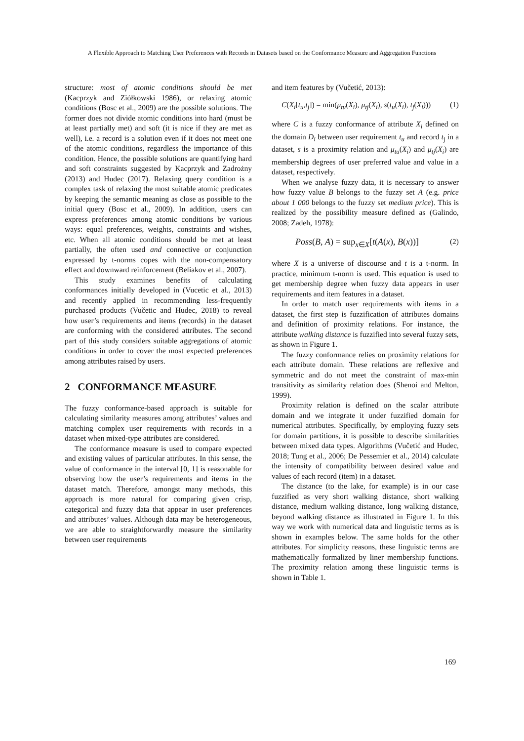A Flexible Approach to Matching User Preferences with Records in Datasets based on the Conformance Measure and Aggregation Functions
structure: most of atomic conditions should be met (Kacprzyk and Ziółkowski 1986), or relaxing atomic conditions (Bosc et al., 2009) are the possible solutions. The former does not divide atomic conditions into hard (must be at least partially met) and soft (it is nice if they are met as well), i.e. a record is a solution even if it does not meet one of the atomic conditions, regardless the importance of this condition. Hence, the possible solutions are quantifying hard and soft constraints suggested by Kacprzyk and Zadrożny (2013) and Hudec (2017). Relaxing query condition is a complex task of relaxing the most suitable atomic predicates by keeping the semantic meaning as close as possible to the initial query (Bosc et al., 2009). In addition, users can express preferences among atomic conditions by various ways: equal preferences, weights, constraints and wishes, etc. When all atomic conditions should be met at least partially, the often used and connective or conjunction expressed by t-norms copes with the non-compensatory effect and downward reinforcement (Beliakov et al., 2007).
This study examines benefits of calculating conformances initially developed in (Vucetic et al., 2013) and recently applied in recommending less-frequently purchased products (Vučetic and Hudec, 2018) to reveal how user’s requirements and items (records) in the dataset are conforming with the considered attributes. The second part of this study considers suitable aggregations of atomic conditions in order to cover the most expected preferences among attributes raised by users.
2 CONFORMANCE MEASURE
The fuzzy conformance-based approach is suitable for calculating similarity measures among attributes’ values and matching complex user requirements with records in a dataset when mixed-type attributes are considered.
The conformance measure is used to compare expected and existing values of particular attributes. In this sense, the value of conformance in the interval [0, 1] is reasonable for observing how the user’s requirements and items in the dataset match. Therefore, amongst many methods, this approach is more natural for comparing given crisp, categorical and fuzzy data that appear in user preferences and attributes’ values. Although data may be heterogeneous, we are able to straightforwardly measure the similarity between user requirements
and item features by (Vučetić, 2013):
C(X<sub>i</sub>[t<sub>u</sub>,t<sub>j</sub>]) = min(μ<sub>tu</sub>(X<sub>i</sub>), μ<sub>tj</sub>(X<sub>i</sub>), s(t<sub>u</sub>(X<sub>i</sub>), t<sub>j</sub>(X<sub>i</sub>))) (1)
where C is a fuzzy conformance of attribute X<sub>i</sub> defined on the domain D<sub>i</sub> between user requirement t<sub>u</sub> and record t<sub>j</sub> in a dataset, s is a proximity relation and μ<sub>tu</sub>(X<sub>i</sub>) and μ<sub>tj</sub>(X<sub>i</sub>) are membership degrees of user preferred value and value in a dataset, respectively.
When we analyse fuzzy data, it is necessary to answer how fuzzy value B belongs to the fuzzy set A (e.g. price about 1 000 belongs to the fuzzy set medium price). This is realized by the possibility measure defined as (Galindo, 2008; Zadeh, 1978):
Poss(B, A) = sup<sub>x∈X</sub>[t(A(x), B(x))] (2)
where X is a universe of discourse and t is a t-norm. In practice, minimum t-norm is used. This equation is used to get membership degree when fuzzy data appears in user requirements and item features in a dataset.
In order to match user requirements with items in a dataset, the first step is fuzzification of attributes domains and definition of proximity relations. For instance, the attribute walking distance is fuzzified into several fuzzy sets, as shown in Figure 1.
The fuzzy conformance relies on proximity relations for each attribute domain. These relations are reflexive and symmetric and do not meet the constraint of max-min transitivity as similarity relation does (Shenoi and Melton, 1999).
Proximity relation is defined on the scalar attribute domain and we integrate it under fuzzified domain for numerical attributes. Specifically, by employing fuzzy sets for domain partitions, it is possible to describe similarities between mixed data types. Algorithms (Vučetić and Hudec, 2018; Tung et al., 2006; De Pessemier et al., 2014) calculate the intensity of compatibility between desired value and values of each record (item) in a dataset.
The distance (to the lake, for example) is in our case fuzzified as very short walking distance, short walking distance, medium walking distance, long walking distance, beyond walking distance as illustrated in Figure 1. In this way we work with numerical data and linguistic terms as is shown in examples below. The same holds for the other attributes. For simplicity reasons, these linguistic terms are mathematically formalized by liner membership functions. The proximity relation among these linguistic terms is shown in Table 1.
169